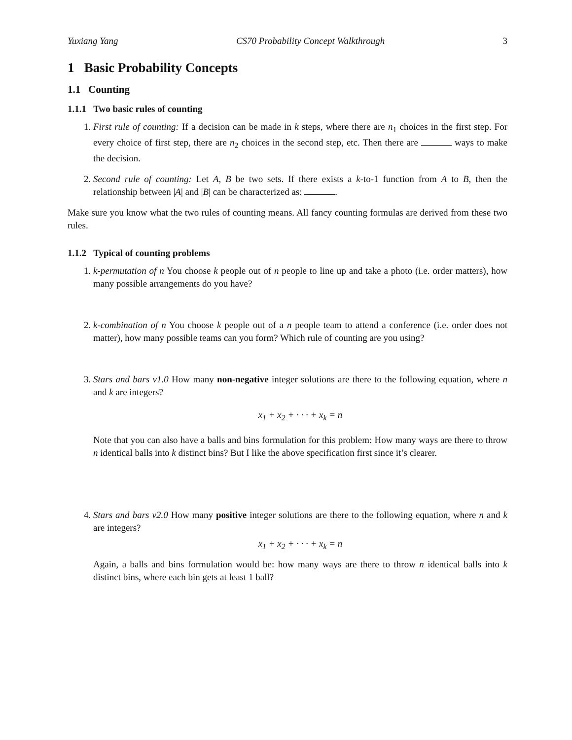Yuxiang Yang CS70 Probability Concept Walkthrough 3
1 Basic Probability Concepts
1.1 Counting
1.1.1 Two basic rules of counting
1. First rule of counting: If a decision can be made in k steps, where there are n<sub>1</sub> choices in the first step. For every choice of first step, there are n<sub>2</sub> choices in the second step, etc. Then there are ways to make the decision.
2. Second rule of counting: Let A, B be two sets. If there exists a k-to-1 function from A to B, then the relationship between |A| and |B| can be characterized as: .
Make sure you know what the two rules of counting means. All fancy counting formulas are derived from these two rules.
1.1.2 Typical of counting problems
1. k-permutation of n You choose k people out of n people to line up and take a photo (i.e. order matters), how many possible arrangements do you have?
2. k-combination of n You choose k people out of a n people team to attend a conference (i.e. order does not matter), how many possible teams can you form? Which rule of counting are you using?
3. Stars and bars v1.0 How many non-negative integer solutions are there to the following equation, where n and k are integers?
x<sub>1</sub> + x<sub>2</sub> + · · · + x<sub>k</sub> = n
Note that you can also have a balls and bins formulation for this problem: How many ways are there to throw n identical balls into k distinct bins? But I like the above specification first since it’s clearer.
4. Stars and bars v2.0 How many positive integer solutions are there to the following equation, where n and k are integers?
x<sub>1</sub> + x<sub>2</sub> + · · · + x<sub>k</sub> = n
Again, a balls and bins formulation would be: how many ways are there to throw n identical balls into k distinct bins, where each bin gets at least 1 ball?